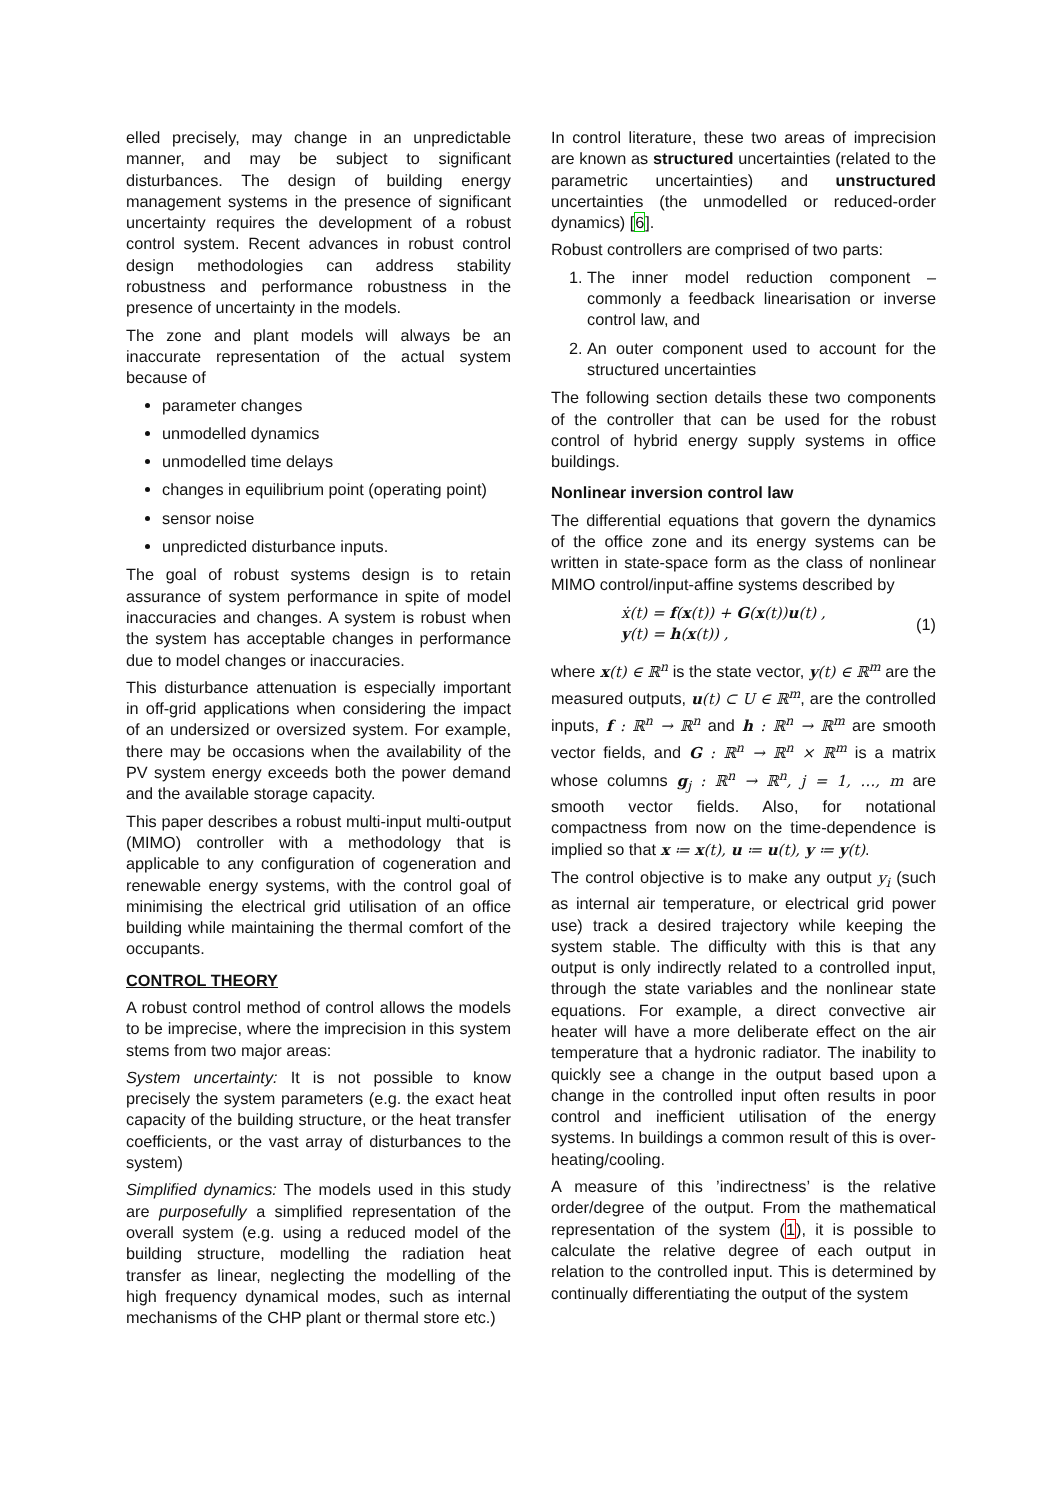elled precisely, may change in an unpredictable manner, and may be subject to significant disturbances. The design of building energy management systems in the presence of significant uncertainty requires the development of a robust control system. Recent advances in robust control design methodologies can address stability robustness and performance robustness in the presence of uncertainty in the models.
The zone and plant models will always be an inaccurate representation of the actual system because of
parameter changes
unmodelled dynamics
unmodelled time delays
changes in equilibrium point (operating point)
sensor noise
unpredicted disturbance inputs.
The goal of robust systems design is to retain assurance of system performance in spite of model inaccuracies and changes. A system is robust when the system has acceptable changes in performance due to model changes or inaccuracies.
This disturbance attenuation is especially important in off-grid applications when considering the impact of an undersized or oversized system. For example, there may be occasions when the availability of the PV system energy exceeds both the power demand and the available storage capacity.
This paper describes a robust multi-input multi-output (MIMO) controller with a methodology that is applicable to any configuration of cogeneration and renewable energy systems, with the control goal of minimising the electrical grid utilisation of an office building while maintaining the thermal comfort of the occupants.
CONTROL THEORY
A robust control method of control allows the models to be imprecise, where the imprecision in this system stems from two major areas:
System uncertainty: It is not possible to know precisely the system parameters (e.g. the exact heat capacity of the building structure, or the heat transfer coefficients, or the vast array of disturbances to the system)
Simplified dynamics: The models used in this study are purposefully a simplified representation of the overall system (e.g. using a reduced model of the building structure, modelling the radiation heat transfer as linear, neglecting the modelling of the high frequency dynamical modes, such as internal mechanisms of the CHP plant or thermal store etc.)
In control literature, these two areas of imprecision are known as structured uncertainties (related to the parametric uncertainties) and unstructured uncertainties (the unmodelled or reduced-order dynamics) [6].
Robust controllers are comprised of two parts:
1. The inner model reduction component – commonly a feedback linearisation or inverse control law, and
2. An outer component used to account for the structured uncertainties
The following section details these two components of the controller that can be used for the robust control of hybrid energy supply systems in office buildings.
Nonlinear inversion control law
The differential equations that govern the dynamics of the office zone and its energy systems can be written in state-space form as the class of nonlinear MIMO control/input-affine systems described by
ẋ(t) = f(x(t)) + G(x(t))u(t) ,
y(t) = h(x(t)) ,
(1)
where x(t) ∈ ℝ<sup>n</sup> is the state vector, y(t) ∈ ℝ<sup>m</sup> are the measured outputs, u(t) ⊂ U ∈ ℝ<sup>m</sup>, are the controlled inputs, f : ℝ<sup>n</sup> → ℝ<sup>n</sup> and h : ℝ<sup>n</sup> → ℝ<sup>m</sup> are smooth vector fields, and G : ℝ<sup>n</sup> → ℝ<sup>n</sup> × ℝ<sup>m</sup> is a matrix whose columns g<sub>j</sub> : ℝ<sup>n</sup> → ℝ<sup>n</sup>, j = 1, …, m are smooth vector fields. Also, for notational compactness from now on the time-dependence is implied so that x ≔ x(t), u ≔ u(t), y ≔ y(t).
The control objective is to make any output y<sub>i</sub> (such as internal air temperature, or electrical grid power use) track a desired trajectory while keeping the system stable. The difficulty with this is that any output is only indirectly related to a controlled input, through the state variables and the nonlinear state equations. For example, a direct convective air heater will have a more deliberate effect on the air temperature that a hydronic radiator. The inability to quickly see a change in the output based upon a change in the controlled input often results in poor control and inefficient utilisation of the energy systems. In buildings a common result of this is over-heating/cooling.
A measure of this ’indirectness’ is the relative order/degree of the output. From the mathematical representation of the system (1), it is possible to calculate the relative degree of each output in relation to the controlled input. This is determined by continually differentiating the output of the system